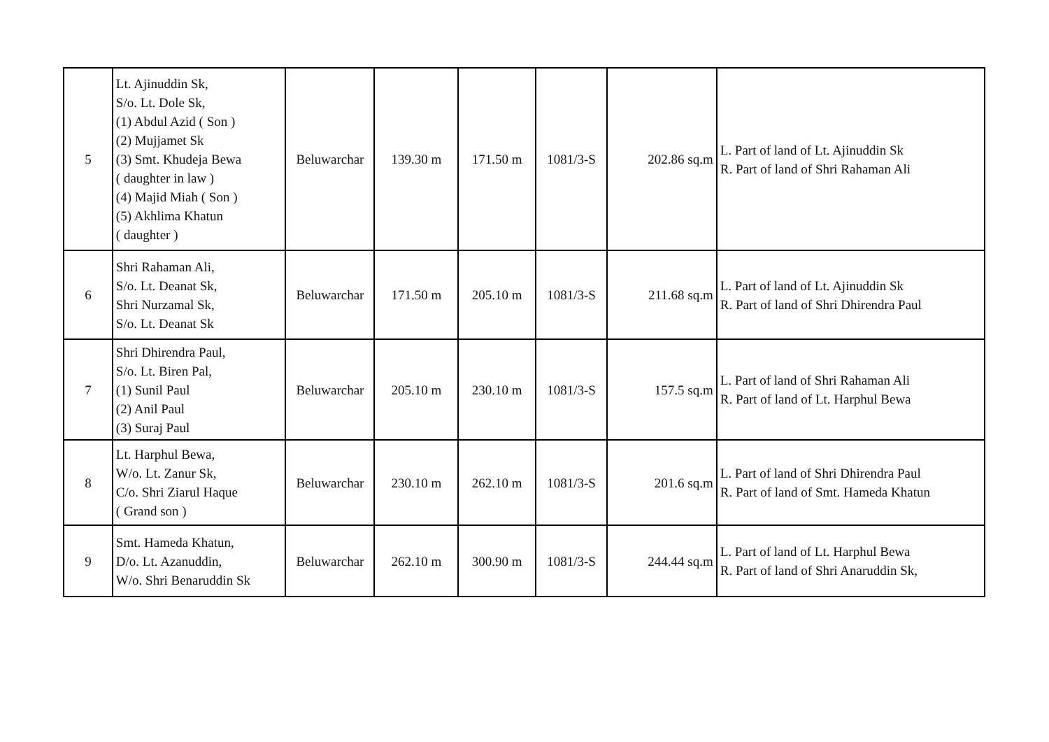| 5 | Lt. Ajinuddin Sk, S/o. Lt. Dole Sk, (1) Abdul Azid ( Son ) (2) Mujjamet Sk (3) Smt. Khudeja Bewa ( daughter in law ) (4) Majid Miah ( Son ) (5) Akhlima Khatun ( daughter ) | Beluwarchar | 139.30 m | 171.50 m | 1081/3-S | 202.86 sq.m | L. Part of land of Lt. Ajinuddin Sk R. Part of land of Shri Rahaman Ali |
| 6 | Shri Rahaman Ali, S/o. Lt. Deanat Sk, Shri Nurzamal Sk, S/o. Lt. Deanat Sk | Beluwarchar | 171.50 m | 205.10 m | 1081/3-S | 211.68 sq.m | L. Part of land of Lt. Ajinuddin Sk R. Part of land of Shri Dhirendra Paul |
| 7 | Shri Dhirendra Paul, S/o. Lt. Biren Pal, (1) Sunil Paul (2) Anil Paul (3) Suraj Paul | Beluwarchar | 205.10 m | 230.10 m | 1081/3-S | 157.5 sq.m | L. Part of land of Shri Rahaman Ali R. Part of land of Lt. Harphul Bewa |
| 8 | Lt. Harphul Bewa, W/o. Lt. Zanur Sk, C/o. Shri Ziarul Haque ( Grand son ) | Beluwarchar | 230.10 m | 262.10 m | 1081/3-S | 201.6 sq.m | L. Part of land of Shri Dhirendra Paul R. Part of land of Smt. Hameda Khatun |
| 9 | Smt. Hameda Khatun, D/o. Lt. Azanuddin, W/o. Shri Benaruddin Sk | Beluwarchar | 262.10 m | 300.90 m | 1081/3-S | 244.44 sq.m | L. Part of land of Lt. Harphul Bewa R. Part of land of Shri Anaruddin Sk, |